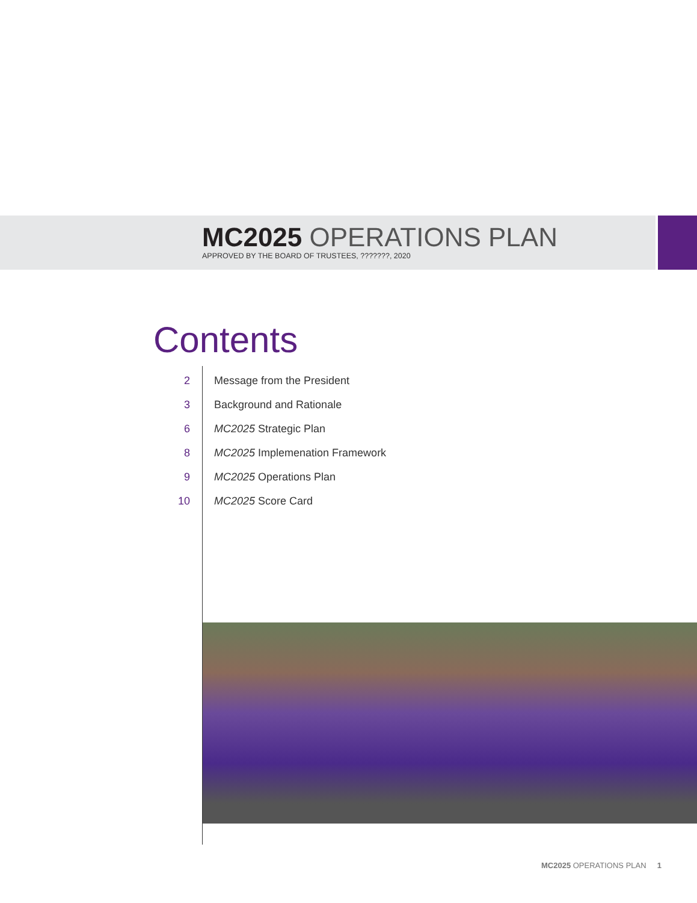MC2025 OPERATIONS PLAN
APPROVED BY THE BOARD OF TRUSTEES, ???????, 2020
Contents
2 Message from the President
3 Background and Rationale
6 MC2025 Strategic Plan
8 MC2025 Implemenation Framework
9 MC2025 Operations Plan
10 MC2025 Score Card
MC2025 OPERATIONS PLAN 1